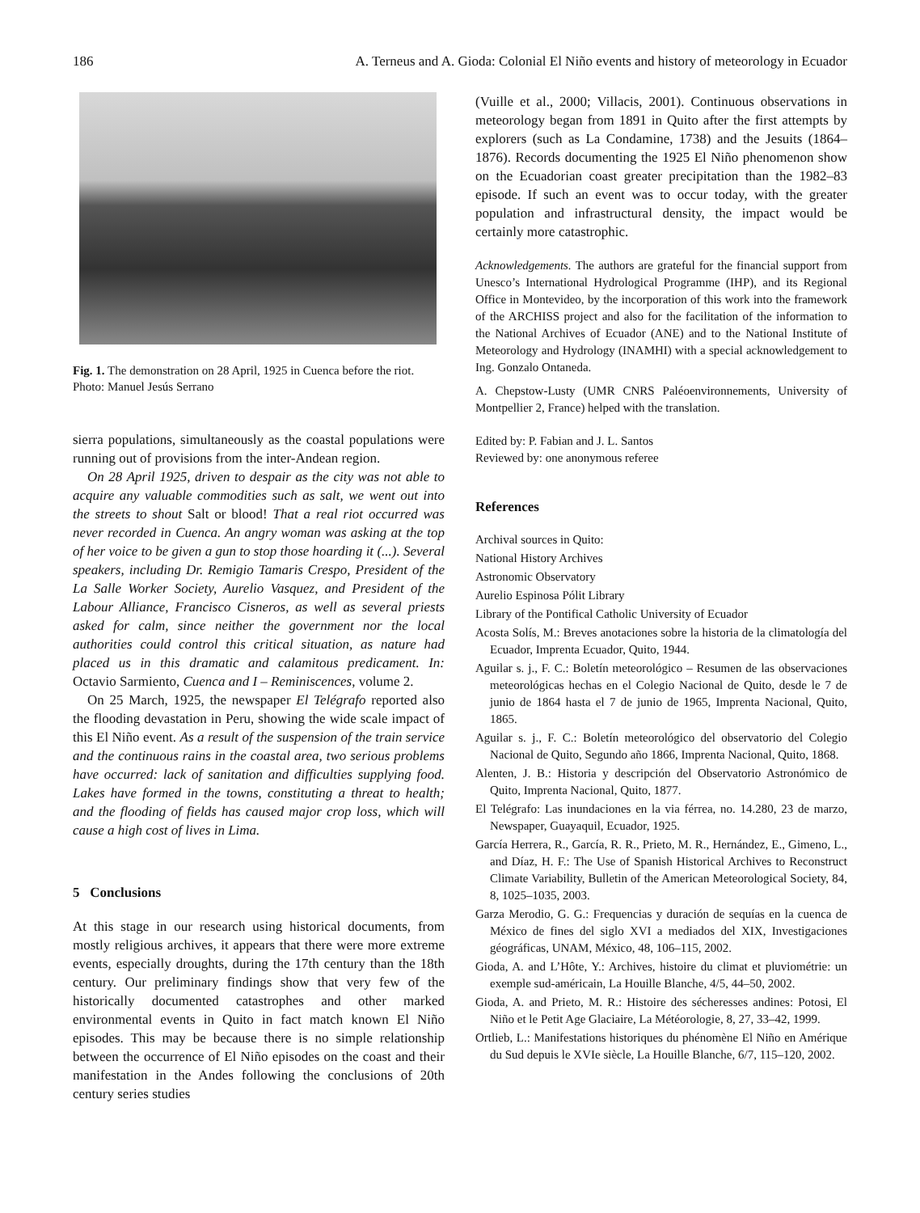186 A. Terneus and A. Gioda: Colonial El Niño events and history of meteorology in Ecuador
Fig. 1. The demonstration on 28 April, 1925 in Cuenca before the riot. Photo: Manuel Jesús Serrano
sierra populations, simultaneously as the coastal populations were running out of provisions from the inter-Andean region.
On 28 April 1925, driven to despair as the city was not able to acquire any valuable commodities such as salt, we went out into the streets to shout Salt or blood! That a real riot occurred was never recorded in Cuenca. An angry woman was asking at the top of her voice to be given a gun to stop those hoarding it (...). Several speakers, including Dr. Remigio Tamaris Crespo, President of the La Salle Worker Society, Aurelio Vasquez, and President of the Labour Alliance, Francisco Cisneros, as well as several priests asked for calm, since neither the government nor the local authorities could control this critical situation, as nature had placed us in this dramatic and calamitous predicament. In: Octavio Sarmiento, Cuenca and I – Reminiscences, volume 2.
On 25 March, 1925, the newspaper El Telégrafo reported also the flooding devastation in Peru, showing the wide scale impact of this El Niño event. As a result of the suspension of the train service and the continuous rains in the coastal area, two serious problems have occurred: lack of sanitation and difficulties supplying food. Lakes have formed in the towns, constituting a threat to health; and the flooding of fields has caused major crop loss, which will cause a high cost of lives in Lima.
5 Conclusions
At this stage in our research using historical documents, from mostly religious archives, it appears that there were more extreme events, especially droughts, during the 17th century than the 18th century. Our preliminary findings show that very few of the historically documented catastrophes and other marked environmental events in Quito in fact match known El Niño episodes. This may be because there is no simple relationship between the occurrence of El Niño episodes on the coast and their manifestation in the Andes following the conclusions of 20th century series studies
(Vuille et al., 2000; Villacis, 2001). Continuous observations in meteorology began from 1891 in Quito after the first attempts by explorers (such as La Condamine, 1738) and the Jesuits (1864–1876). Records documenting the 1925 El Niño phenomenon show on the Ecuadorian coast greater precipitation than the 1982–83 episode. If such an event was to occur today, with the greater population and infrastructural density, the impact would be certainly more catastrophic.
Acknowledgements. The authors are grateful for the financial support from Unesco’s International Hydrological Programme (IHP), and its Regional Office in Montevideo, by the incorporation of this work into the framework of the ARCHISS project and also for the facilitation of the information to the National Archives of Ecuador (ANE) and to the National Institute of Meteorology and Hydrology (INAMHI) with a special acknowledgement to Ing. Gonzalo Ontaneda.
A. Chepstow-Lusty (UMR CNRS Paléoenvironnements, University of Montpellier 2, France) helped with the translation.
Edited by: P. Fabian and J. L. Santos
Reviewed by: one anonymous referee
References
Archival sources in Quito:
National History Archives
Astronomic Observatory
Aurelio Espinosa Pólit Library
Library of the Pontifical Catholic University of Ecuador
Acosta Solís, M.: Breves anotaciones sobre la historia de la climatología del Ecuador, Imprenta Ecuador, Quito, 1944.
Aguilar s. j., F. C.: Boletín meteorológico – Resumen de las observaciones meteorológicas hechas en el Colegio Nacional de Quito, desde le 7 de junio de 1864 hasta el 7 de junio de 1965, Imprenta Nacional, Quito, 1865.
Aguilar s. j., F. C.: Boletín meteorológico del observatorio del Colegio Nacional de Quito, Segundo año 1866, Imprenta Nacional, Quito, 1868.
Alenten, J. B.: Historia y descripción del Observatorio Astronómico de Quito, Imprenta Nacional, Quito, 1877.
El Telégrafo: Las inundaciones en la via férrea, no. 14.280, 23 de marzo, Newspaper, Guayaquil, Ecuador, 1925.
García Herrera, R., García, R. R., Prieto, M. R., Hernández, E., Gimeno, L., and Díaz, H. F.: The Use of Spanish Historical Archives to Reconstruct Climate Variability, Bulletin of the American Meteorological Society, 84, 8, 1025–1035, 2003.
Garza Merodio, G. G.: Frequencias y duración de sequías en la cuenca de México de fines del siglo XVI a mediados del XIX, Investigaciones géográficas, UNAM, México, 48, 106–115, 2002.
Gioda, A. and L’Hôte, Y.: Archives, histoire du climat et pluviométrie: un exemple sud-américain, La Houille Blanche, 4/5, 44–50, 2002.
Gioda, A. and Prieto, M. R.: Histoire des sécheresses andines: Potosi, El Niño et le Petit Age Glaciaire, La Météorologie, 8, 27, 33–42, 1999.
Ortlieb, L.: Manifestations historiques du phénomène El Niño en Amérique du Sud depuis le XVIe siècle, La Houille Blanche, 6/7, 115–120, 2002.